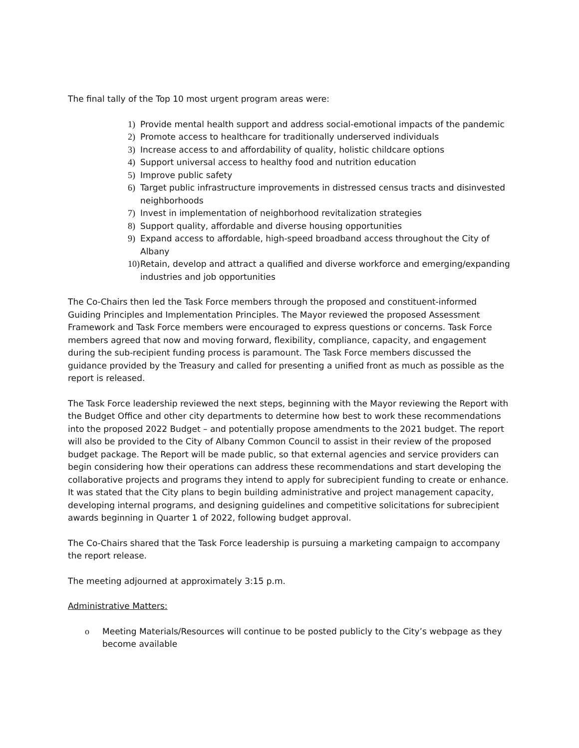The final tally of the Top 10 most urgent program areas were:
1) Provide mental health support and address social-emotional impacts of the pandemic
2) Promote access to healthcare for traditionally underserved individuals
3) Increase access to and affordability of quality, holistic childcare options
4) Support universal access to healthy food and nutrition education
5) Improve public safety
6) Target public infrastructure improvements in distressed census tracts and disinvested neighborhoods
7) Invest in implementation of neighborhood revitalization strategies
8) Support quality, affordable and diverse housing opportunities
9) Expand access to affordable, high-speed broadband access throughout the City of Albany
10) Retain, develop and attract a qualified and diverse workforce and emerging/expanding industries and job opportunities
The Co-Chairs then led the Task Force members through the proposed and constituent-informed Guiding Principles and Implementation Principles. The Mayor reviewed the proposed Assessment Framework and Task Force members were encouraged to express questions or concerns. Task Force members agreed that now and moving forward, flexibility, compliance, capacity, and engagement during the sub-recipient funding process is paramount. The Task Force members discussed the guidance provided by the Treasury and called for presenting a unified front as much as possible as the report is released.
The Task Force leadership reviewed the next steps, beginning with the Mayor reviewing the Report with the Budget Office and other city departments to determine how best to work these recommendations into the proposed 2022 Budget – and potentially propose amendments to the 2021 budget. The report will also be provided to the City of Albany Common Council to assist in their review of the proposed budget package. The Report will be made public, so that external agencies and service providers can begin considering how their operations can address these recommendations and start developing the collaborative projects and programs they intend to apply for subrecipient funding to create or enhance. It was stated that the City plans to begin building administrative and project management capacity, developing internal programs, and designing guidelines and competitive solicitations for subrecipient awards beginning in Quarter 1 of 2022, following budget approval.
The Co-Chairs shared that the Task Force leadership is pursuing a marketing campaign to accompany the report release.
The meeting adjourned at approximately 3:15 p.m.
Administrative Matters:
o Meeting Materials/Resources will continue to be posted publicly to the City’s webpage as they become available